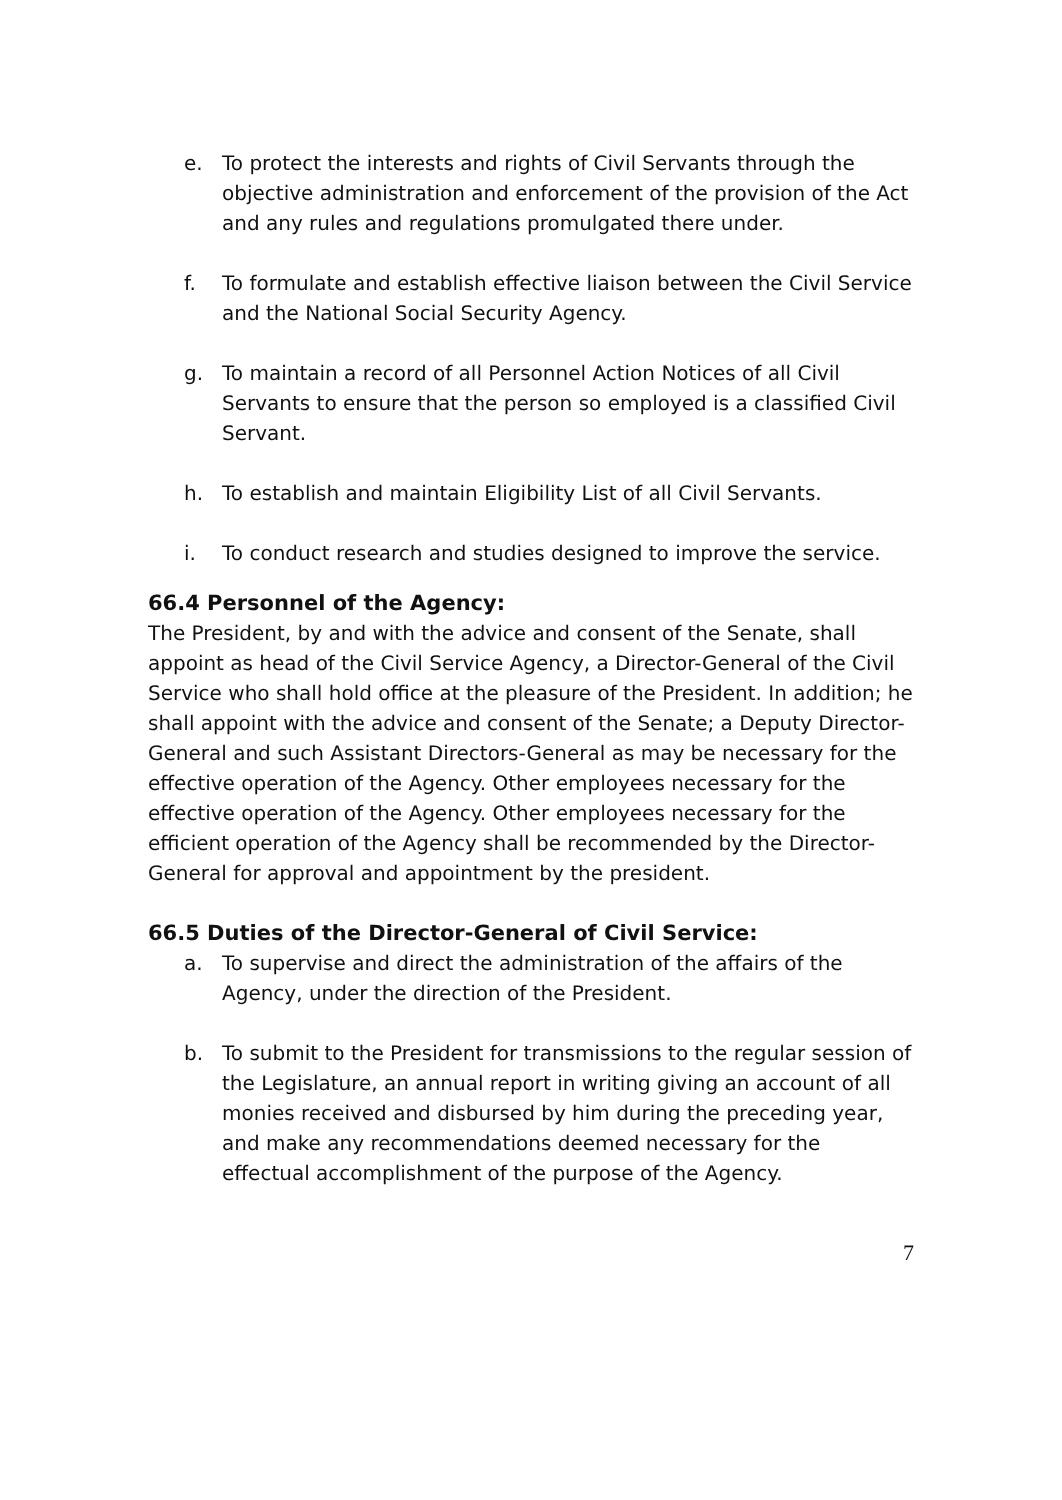e. To protect the interests and rights of Civil Servants through the objective administration and enforcement of the provision of the Act and any rules and regulations promulgated there under.
f. To formulate and establish effective liaison between the Civil Service and the National Social Security Agency.
g. To maintain a record of all Personnel Action Notices of all Civil Servants to ensure that the person so employed is a classified Civil Servant.
h. To establish and maintain Eligibility List of all Civil Servants.
i. To conduct research and studies designed to improve the service.
66.4 Personnel of the Agency:
The President, by and with the advice and consent of the Senate, shall appoint as head of the Civil Service Agency, a Director-General of the Civil Service who shall hold office at the pleasure of the President. In addition; he shall appoint with the advice and consent of the Senate; a Deputy Director-General and such Assistant Directors-General as may be necessary for the effective operation of the Agency. Other employees necessary for the effective operation of the Agency. Other employees necessary for the efficient operation of the Agency shall be recommended by the Director-General for approval and appointment by the president.
66.5 Duties of the Director-General of Civil Service:
a. To supervise and direct the administration of the affairs of the Agency, under the direction of the President.
b. To submit to the President for transmissions to the regular session of the Legislature, an annual report in writing giving an account of all monies received and disbursed by him during the preceding year, and make any recommendations deemed necessary for the effectual accomplishment of the purpose of the Agency.
7